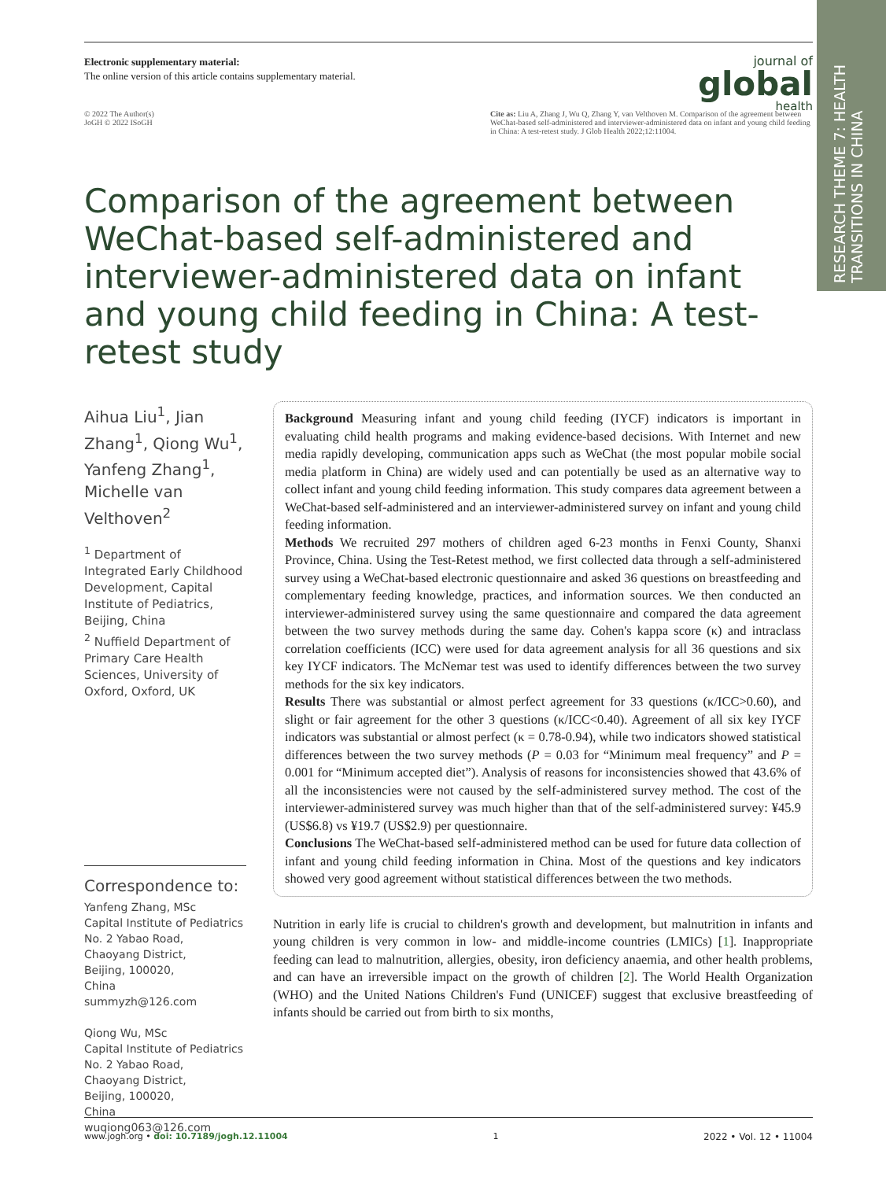RESEARCH THEME 7: HEALTH TRANSITIONS IN CHINA
Electronic supplementary material:
The online version of this article contains supplementary material.
journal of
global
health
© 2022 The Author(s)
JoGH © 2022 ISoGH
Cite as: Liu A, Zhang J, Wu Q, Zhang Y, van Velthoven M. Comparison of the agreement between WeChat-based self-administered and interviewer-administered data on infant and young child feeding in China: A test-retest study. J Glob Health 2022;12:11004.
Comparison of the agreement between WeChat-based self-administered and interviewer-administered data on infant and young child feeding in China: A test-retest study
Aihua Liu<sup>1</sup>, Jian Zhang<sup>1</sup>, Qiong Wu<sup>1</sup>, Yanfeng Zhang<sup>1</sup>, Michelle van Velthoven<sup>2</sup>
<sup>1</sup> Department of Integrated Early Childhood Development, Capital Institute of Pediatrics, Beijing, China
<sup>2</sup> Nuffield Department of Primary Care Health Sciences, University of Oxford, Oxford, UK
Correspondence to:
Yanfeng Zhang, MSc
Capital Institute of Pediatrics
No. 2 Yabao Road,
Chaoyang District,
Beijing, 100020,
China
summyzh@126.com
Qiong Wu, MSc
Capital Institute of Pediatrics
No. 2 Yabao Road,
Chaoyang District,
Beijing, 100020,
China
wuqiong063@126.com
Background Measuring infant and young child feeding (IYCF) indicators is important in evaluating child health programs and making evidence-based decisions. With Internet and new media rapidly developing, communication apps such as WeChat (the most popular mobile social media platform in China) are widely used and can potentially be used as an alternative way to collect infant and young child feeding information. This study compares data agreement between a WeChat-based self-administered and an interviewer-administered survey on infant and young child feeding information.
Methods We recruited 297 mothers of children aged 6-23 months in Fenxi County, Shanxi Province, China. Using the Test-Retest method, we first collected data through a self-administered survey using a WeChat-based electronic questionnaire and asked 36 questions on breastfeeding and complementary feeding knowledge, practices, and information sources. We then conducted an interviewer-administered survey using the same questionnaire and compared the data agreement between the two survey methods during the same day. Cohen's kappa score (κ) and intraclass correlation coefficients (ICC) were used for data agreement analysis for all 36 questions and six key IYCF indicators. The McNemar test was used to identify differences between the two survey methods for the six key indicators.
Results There was substantial or almost perfect agreement for 33 questions (κ/ICC>0.60), and slight or fair agreement for the other 3 questions (κ/ICC<0.40). Agreement of all six key IYCF indicators was substantial or almost perfect (κ = 0.78-0.94), while two indicators showed statistical differences between the two survey methods (P = 0.03 for “Minimum meal frequency” and P = 0.001 for “Minimum accepted diet”). Analysis of reasons for inconsistencies showed that 43.6% of all the inconsistencies were not caused by the self-administered survey method. The cost of the interviewer-administered survey was much higher than that of the self-administered survey: ¥45.9 (US$6.8) vs ¥19.7 (US$2.9) per questionnaire.
Conclusions The WeChat-based self-administered method can be used for future data collection of infant and young child feeding information in China. Most of the questions and key indicators showed very good agreement without statistical differences between the two methods.
Nutrition in early life is crucial to children's growth and development, but malnutrition in infants and young children is very common in low- and middle-income countries (LMICs) [1]. Inappropriate feeding can lead to malnutrition, allergies, obesity, iron deficiency anaemia, and other health problems, and can have an irreversible impact on the growth of children [2]. The World Health Organization (WHO) and the United Nations Children's Fund (UNICEF) suggest that exclusive breastfeeding of infants should be carried out from birth to six months,
www.jogh.org • doi: 10.7189/jogh.12.11004 1 2022 • Vol. 12 • 11004